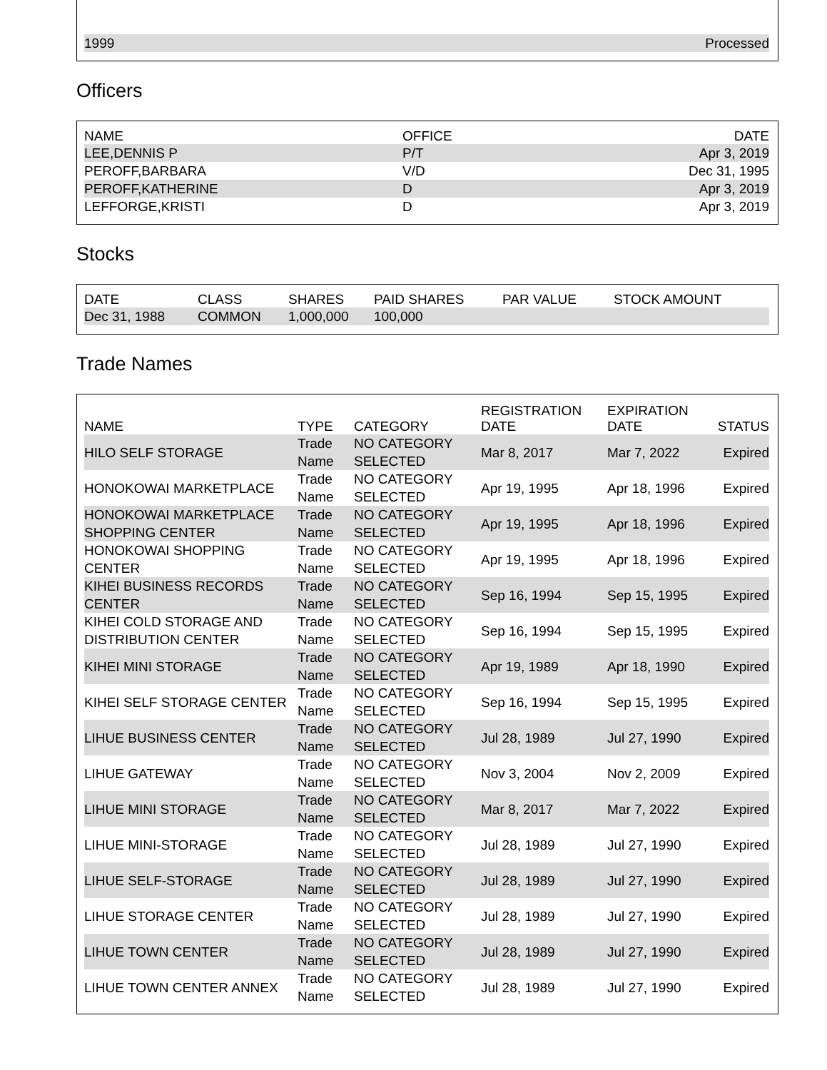| 1999 | Processed |
Officers
| NAME | OFFICE | DATE |
| --- | --- | --- |
| LEE,DENNIS P | P/T | Apr 3, 2019 |
| PEROFF,BARBARA | V/D | Dec 31, 1995 |
| PEROFF,KATHERINE | D | Apr 3, 2019 |
| LEFFORGE,KRISTI | D | Apr 3, 2019 |
Stocks
| DATE | CLASS | SHARES | PAID SHARES | PAR VALUE | STOCK AMOUNT |
| --- | --- | --- | --- | --- | --- |
| Dec 31, 1988 | COMMON | 1,000,000 | 100,000 | | |
Trade Names
| NAME | TYPE | CATEGORY | REGISTRATION DATE | EXPIRATION DATE | STATUS |
| --- | --- | --- | --- | --- | --- |
| HILO SELF STORAGE | Trade Name | NO CATEGORY SELECTED | Mar 8, 2017 | Mar 7, 2022 | Expired |
| HONOKOWAI MARKETPLACE | Trade Name | NO CATEGORY SELECTED | Apr 19, 1995 | Apr 18, 1996 | Expired |
| HONOKOWAI MARKETPLACE SHOPPING CENTER | Trade Name | NO CATEGORY SELECTED | Apr 19, 1995 | Apr 18, 1996 | Expired |
| HONOKOWAI SHOPPING CENTER | Trade Name | NO CATEGORY SELECTED | Apr 19, 1995 | Apr 18, 1996 | Expired |
| KIHEI BUSINESS RECORDS CENTER | Trade Name | NO CATEGORY SELECTED | Sep 16, 1994 | Sep 15, 1995 | Expired |
| KIHEI COLD STORAGE AND DISTRIBUTION CENTER | Trade Name | NO CATEGORY SELECTED | Sep 16, 1994 | Sep 15, 1995 | Expired |
| KIHEI MINI STORAGE | Trade Name | NO CATEGORY SELECTED | Apr 19, 1989 | Apr 18, 1990 | Expired |
| KIHEI SELF STORAGE CENTER | Trade Name | NO CATEGORY SELECTED | Sep 16, 1994 | Sep 15, 1995 | Expired |
| LIHUE BUSINESS CENTER | Trade Name | NO CATEGORY SELECTED | Jul 28, 1989 | Jul 27, 1990 | Expired |
| LIHUE GATEWAY | Trade Name | NO CATEGORY SELECTED | Nov 3, 2004 | Nov 2, 2009 | Expired |
| LIHUE MINI STORAGE | Trade Name | NO CATEGORY SELECTED | Mar 8, 2017 | Mar 7, 2022 | Expired |
| LIHUE MINI-STORAGE | Trade Name | NO CATEGORY SELECTED | Jul 28, 1989 | Jul 27, 1990 | Expired |
| LIHUE SELF-STORAGE | Trade Name | NO CATEGORY SELECTED | Jul 28, 1989 | Jul 27, 1990 | Expired |
| LIHUE STORAGE CENTER | Trade Name | NO CATEGORY SELECTED | Jul 28, 1989 | Jul 27, 1990 | Expired |
| LIHUE TOWN CENTER | Trade Name | NO CATEGORY SELECTED | Jul 28, 1989 | Jul 27, 1990 | Expired |
| LIHUE TOWN CENTER ANNEX | Trade Name | NO CATEGORY SELECTED | Jul 28, 1989 | Jul 27, 1990 | Expired |